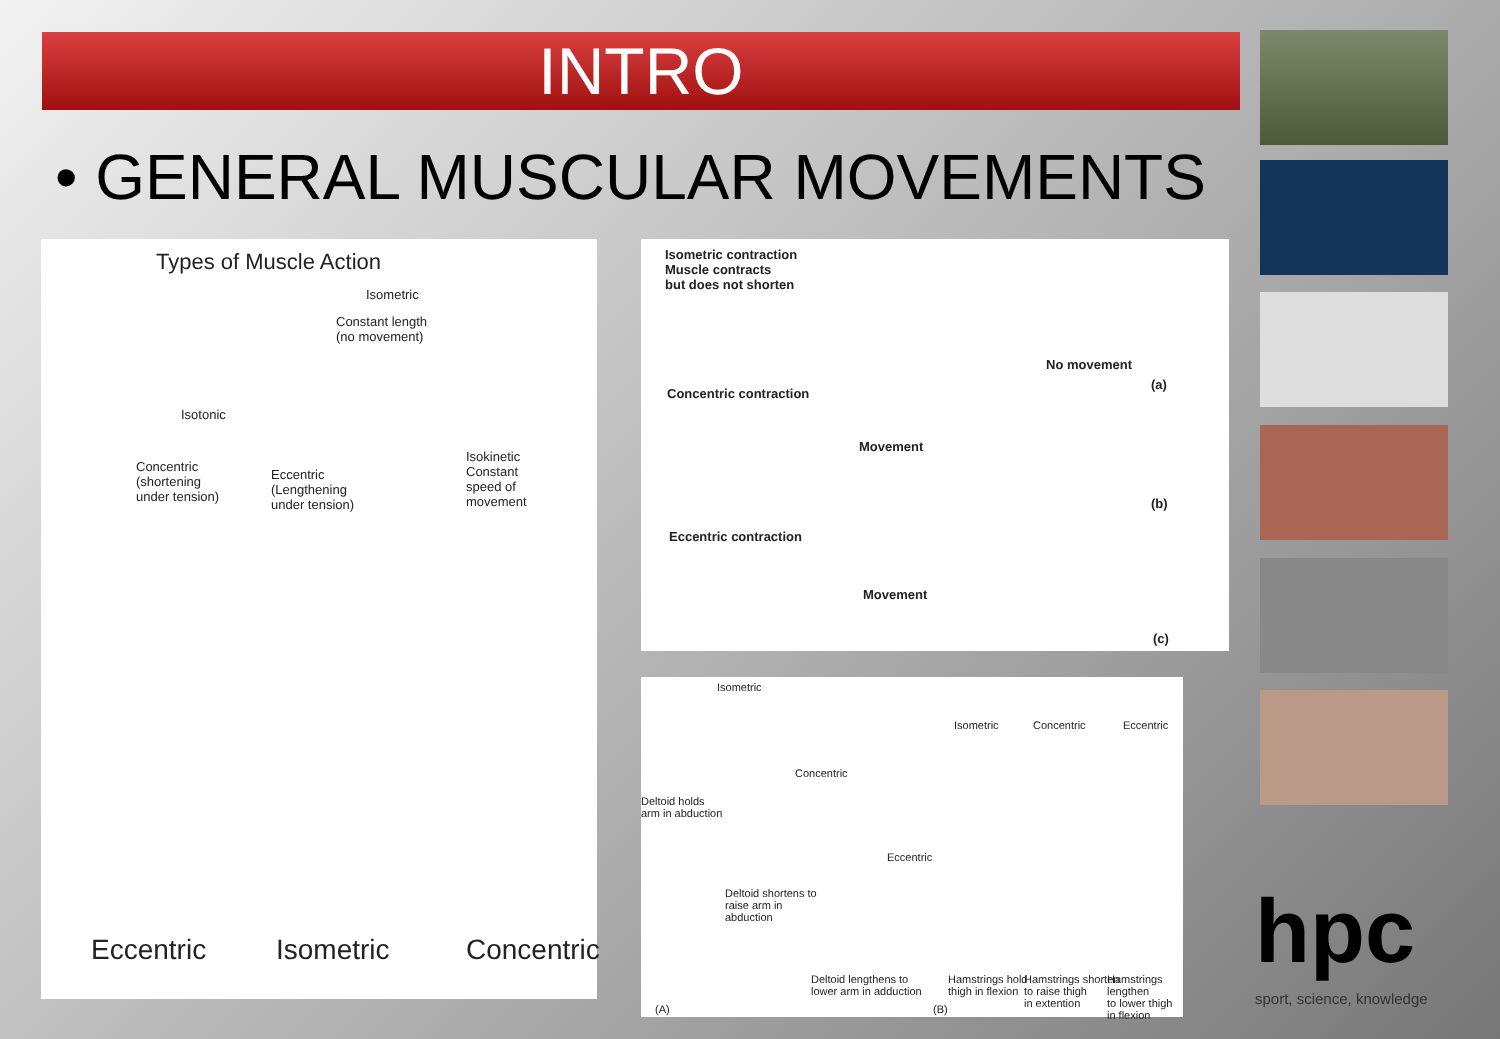INTRO
• GENERAL MUSCULAR MOVEMENTS
Types of Muscle Action
Isometric
Constant length
(no movement)
Isotonic
Concentric
(shortening
under tension)
Eccentric
(Lengthening
under tension)
Isokinetic
Constant
speed of
movement
Eccentric Isometric Concentric
Isometric contraction
Muscle contracts
but does not shorten
No movement
(a)
Concentric contraction
Movement
(b)
Eccentric contraction
Movement
(c)
Isometric
Deltoid holds
arm in abduction
Concentric
Deltoid shortens to
raise arm in
abduction
Eccentric
Deltoid lengthens to
lower arm in adduction
(A)
Isometric Concentric Eccentric
Hamstrings hold
thigh in flexion
Hamstrings shorten
to raise thigh
in extention
Hamstrings lengthen
to lower thigh
in flexion
(B)
hpc
sport, science, knowledge